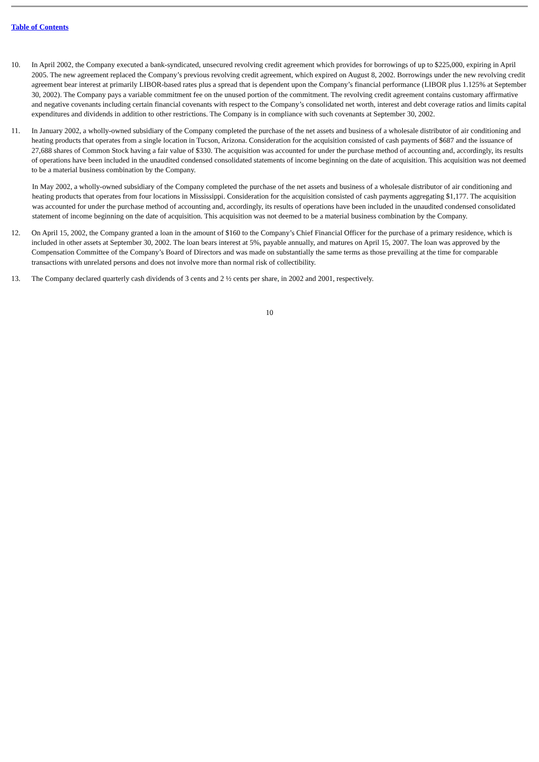Table of Contents
10. In April 2002, the Company executed a bank-syndicated, unsecured revolving credit agreement which provides for borrowings of up to $225,000, expiring in April 2005. The new agreement replaced the Company’s previous revolving credit agreement, which expired on August 8, 2002. Borrowings under the new revolving credit agreement bear interest at primarily LIBOR-based rates plus a spread that is dependent upon the Company’s financial performance (LIBOR plus 1.125% at September 30, 2002). The Company pays a variable commitment fee on the unused portion of the commitment. The revolving credit agreement contains customary affirmative and negative covenants including certain financial covenants with respect to the Company’s consolidated net worth, interest and debt coverage ratios and limits capital expenditures and dividends in addition to other restrictions. The Company is in compliance with such covenants at September 30, 2002.
11. In January 2002, a wholly-owned subsidiary of the Company completed the purchase of the net assets and business of a wholesale distributor of air conditioning and heating products that operates from a single location in Tucson, Arizona. Consideration for the acquisition consisted of cash payments of $687 and the issuance of 27,688 shares of Common Stock having a fair value of $330. The acquisition was accounted for under the purchase method of accounting and, accordingly, its results of operations have been included in the unaudited condensed consolidated statements of income beginning on the date of acquisition. This acquisition was not deemed to be a material business combination by the Company.
In May 2002, a wholly-owned subsidiary of the Company completed the purchase of the net assets and business of a wholesale distributor of air conditioning and heating products that operates from four locations in Mississippi. Consideration for the acquisition consisted of cash payments aggregating $1,177. The acquisition was accounted for under the purchase method of accounting and, accordingly, its results of operations have been included in the unaudited condensed consolidated statement of income beginning on the date of acquisition. This acquisition was not deemed to be a material business combination by the Company.
12. On April 15, 2002, the Company granted a loan in the amount of $160 to the Company’s Chief Financial Officer for the purchase of a primary residence, which is included in other assets at September 30, 2002. The loan bears interest at 5%, payable annually, and matures on April 15, 2007. The loan was approved by the Compensation Committee of the Company’s Board of Directors and was made on substantially the same terms as those prevailing at the time for comparable transactions with unrelated persons and does not involve more than normal risk of collectibility.
13. The Company declared quarterly cash dividends of 3 cents and 2 ½ cents per share, in 2002 and 2001, respectively.
10